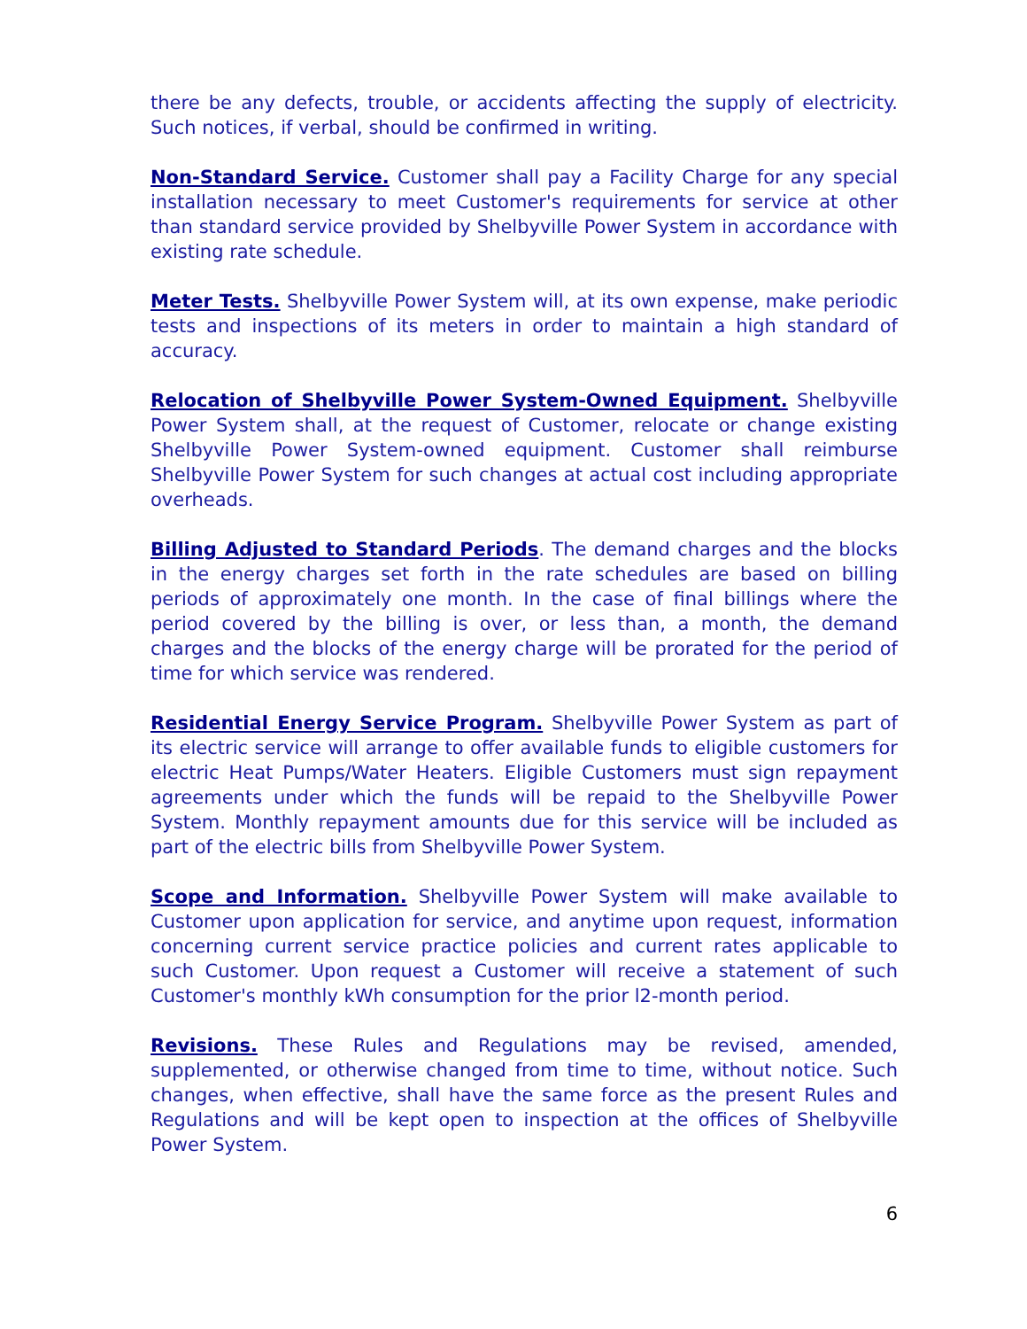there be any defects, trouble, or accidents affecting the supply of electricity. Such notices, if verbal, should be confirmed in writing.
Non-Standard Service. Customer shall pay a Facility Charge for any special installation necessary to meet Customer's requirements for service at other than standard service provided by Shelbyville Power System in accordance with existing rate schedule.
Meter Tests. Shelbyville Power System will, at its own expense, make periodic tests and inspections of its meters in order to maintain a high standard of accuracy.
Relocation of Shelbyville Power System-Owned Equipment. Shelbyville Power System shall, at the request of Customer, relocate or change existing Shelbyville Power System-owned equipment. Customer shall reimburse Shelbyville Power System for such changes at actual cost including appropriate overheads.
Billing Adjusted to Standard Periods. The demand charges and the blocks in the energy charges set forth in the rate schedules are based on billing periods of approximately one month. In the case of final billings where the period covered by the billing is over, or less than, a month, the demand charges and the blocks of the energy charge will be prorated for the period of time for which service was rendered.
Residential Energy Service Program. Shelbyville Power System as part of its electric service will arrange to offer available funds to eligible customers for electric Heat Pumps/Water Heaters. Eligible Customers must sign repayment agreements under which the funds will be repaid to the Shelbyville Power System. Monthly repayment amounts due for this service will be included as part of the electric bills from Shelbyville Power System.
Scope and Information. Shelbyville Power System will make available to Customer upon application for service, and anytime upon request, information concerning current service practice policies and current rates applicable to such Customer. Upon request a Customer will receive a statement of such Customer's monthly kWh consumption for the prior l2-month period.
Revisions. These Rules and Regulations may be revised, amended, supplemented, or otherwise changed from time to time, without notice. Such changes, when effective, shall have the same force as the present Rules and Regulations and will be kept open to inspection at the offices of Shelbyville Power System.
6